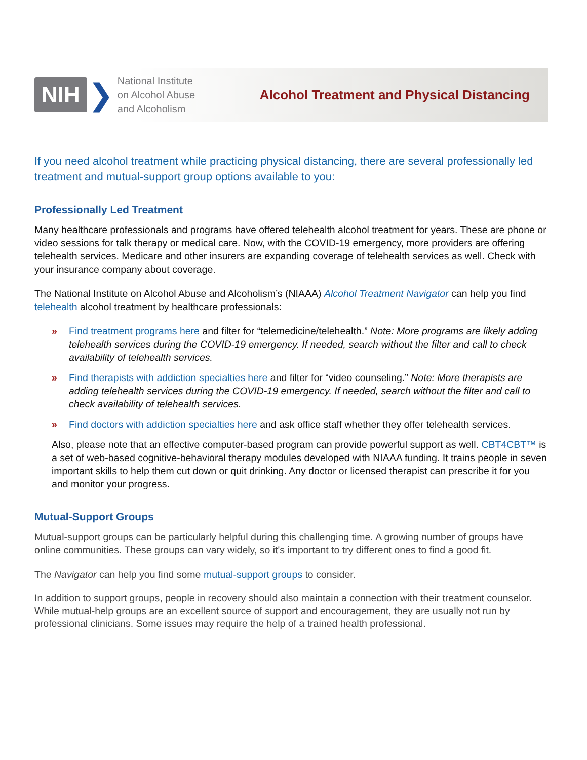NIH ❯
National Institute
on Alcohol Abuse
and Alcoholism
Alcohol Treatment and Physical Distancing
If you need alcohol treatment while practicing physical distancing, there are several professionally led treatment and mutual-support group options available to you:
Professionally Led Treatment
Many healthcare professionals and programs have offered telehealth alcohol treatment for years. These are phone or video sessions for talk therapy or medical care. Now, with the COVID-19 emergency, more providers are offering telehealth services. Medicare and other insurers are expanding coverage of telehealth services as well. Check with your insurance company about coverage.
The National Institute on Alcohol Abuse and Alcoholism’s (NIAAA) Alcohol Treatment Navigator can help you find telehealth alcohol treatment by healthcare professionals:
» Find treatment programs here and filter for “telemedicine/telehealth.” Note: More programs are likely adding telehealth services during the COVID-19 emergency. If needed, search without the filter and call to check availability of telehealth services.
» Find therapists with addiction specialties here and filter for “video counseling.” Note: More therapists are adding telehealth services during the COVID-19 emergency. If needed, search without the filter and call to check availability of telehealth services.
» Find doctors with addiction specialties here and ask office staff whether they offer telehealth services.
Also, please note that an effective computer-based program can provide powerful support as well. CBT4CBT™ is a set of web-based cognitive-behavioral therapy modules developed with NIAAA funding. It trains people in seven important skills to help them cut down or quit drinking. Any doctor or licensed therapist can prescribe it for you and monitor your progress.
Mutual-Support Groups
Mutual-support groups can be particularly helpful during this challenging time. A growing number of groups have online communities. These groups can vary widely, so it's important to try different ones to find a good fit.
The Navigator can help you find some mutual-support groups to consider.
In addition to support groups, people in recovery should also maintain a connection with their treatment counselor. While mutual-help groups are an excellent source of support and encouragement, they are usually not run by professional clinicians. Some issues may require the help of a trained health professional.